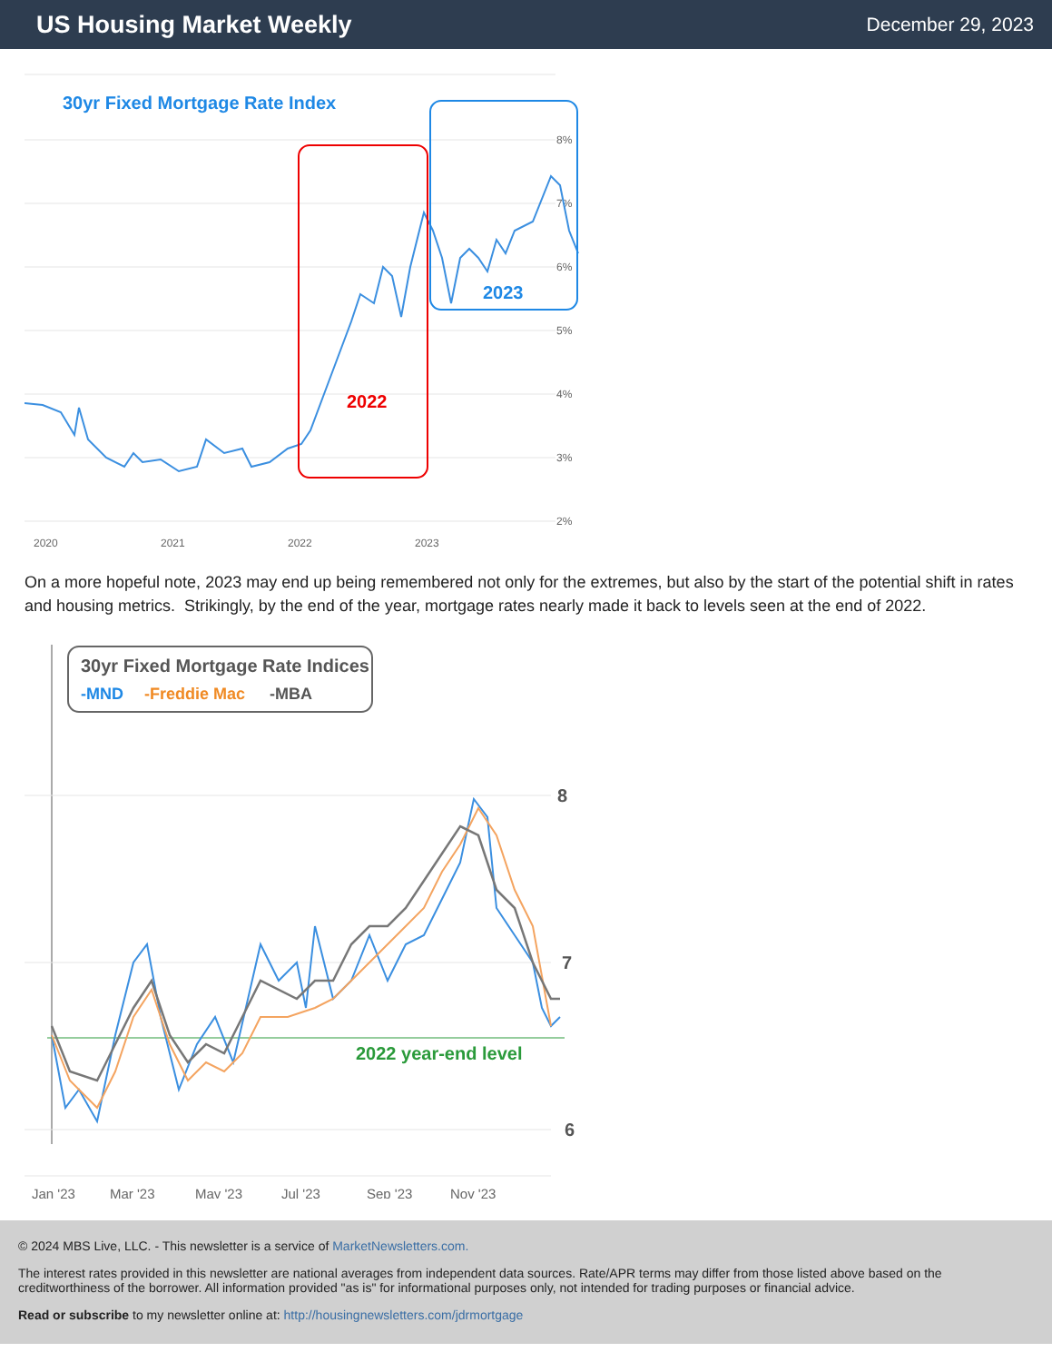US Housing Market Weekly
December 29, 2023
30yr Fixed Mortgage Rate Index
8%
7%
6%
5%
4%
3%
2%
2020
2021
2022
2023
2022
2023
On a more hopeful note, 2023 may end up being remembered not only for the extremes, but also by the start of the potential shift in rates and housing metrics. Strikingly, by the end of the year, mortgage rates nearly made it back to levels seen at the end of 2022.
30yr Fixed Mortgage Rate Indices
-MND
-Freddie Mac
-MBA
8
7
6
Jan '23
Mar '23
May '23
Jul '23
Sep '23
Nov '23
2022 year-end level
© 2024 MBS Live, LLC. - This newsletter is a service of MarketNewsletters.com.
The interest rates provided in this newsletter are national averages from independent data sources. Rate/APR terms may differ from those listed above based on the creditworthiness of the borrower. All information provided "as is" for informational purposes only, not intended for trading purposes or financial advice.
Read or subscribe to my newsletter online at: http://housingnewsletters.com/jdrmortgage